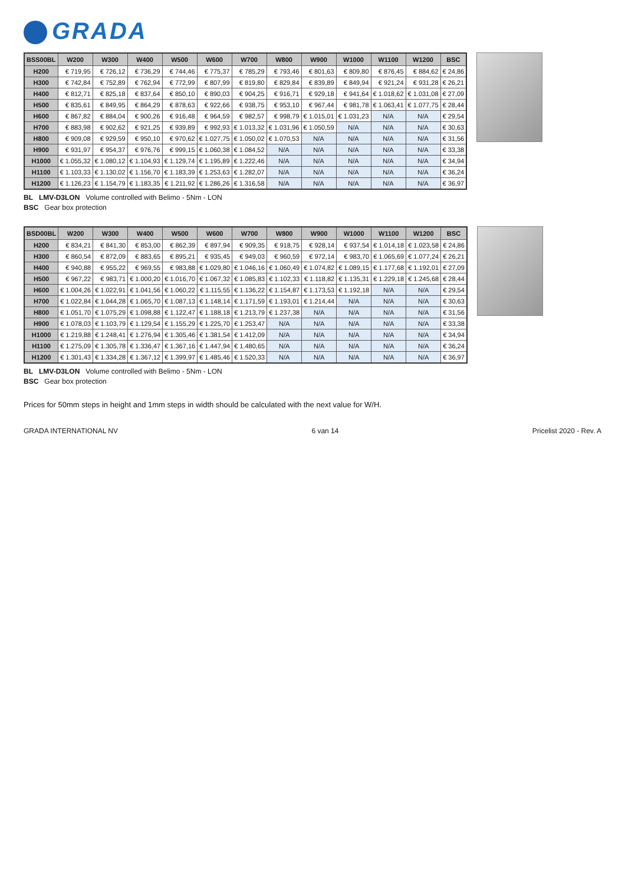GRADA
| BSS00BL | W200 | W300 | W400 | W500 | W600 | W700 | W800 | W900 | W1000 | W1100 | W1200 | BSC |
| --- | --- | --- | --- | --- | --- | --- | --- | --- | --- | --- | --- | --- |
| H200 | € 719,95 | € 726,12 | € 736,29 | € 744,46 | € 775,37 | € 785,29 | € 793,46 | € 801,63 | € 809,80 | € 876,45 | € 884,62 | € 24,86 |
| H300 | € 742,84 | € 752,89 | € 762,94 | € 772,99 | € 807,99 | € 819,80 | € 829,84 | € 839,89 | € 849,94 | € 921,24 | € 931,28 | € 26,21 |
| H400 | € 812,71 | € 825,18 | € 837,64 | € 850,10 | € 890,03 | € 904,25 | € 916,71 | € 929,18 | € 941,64 | € 1.018,62 | € 1.031,08 | € 27,09 |
| H500 | € 835,61 | € 849,95 | € 864,29 | € 878,63 | € 922,66 | € 938,75 | € 953,10 | € 967,44 | € 981,78 | € 1.063,41 | € 1.077,75 | € 28,44 |
| H600 | € 867,82 | € 884,04 | € 900,26 | € 916,48 | € 964,59 | € 982,57 | € 998,79 | € 1.015,01 | € 1.031,23 | N/A | N/A | € 29,54 |
| H700 | € 883,98 | € 902,62 | € 921,25 | € 939,89 | € 992,93 | € 1.013,32 | € 1.031,96 | € 1.050,59 | N/A | N/A | N/A | € 30,63 |
| H800 | € 909,08 | € 929,59 | € 950,10 | € 970,62 | € 1.027,75 | € 1.050,02 | € 1.070,53 | N/A | N/A | N/A | N/A | € 31,56 |
| H900 | € 931,97 | € 954,37 | € 976,76 | € 999,15 | € 1.060,38 | € 1.084,52 | N/A | N/A | N/A | N/A | N/A | € 33,38 |
| H1000 | € 1.055,32 | € 1.080,12 | € 1.104,93 | € 1.129,74 | € 1.195,89 | € 1.222,46 | N/A | N/A | N/A | N/A | N/A | € 34,94 |
| H1100 | € 1.103,33 | € 1.130,02 | € 1.156,70 | € 1.183,39 | € 1.253,63 | € 1.282,07 | N/A | N/A | N/A | N/A | N/A | € 36,24 |
| H1200 | € 1.126,23 | € 1.154,79 | € 1.183,35 | € 1.211,92 | € 1.286,26 | € 1.316,58 | N/A | N/A | N/A | N/A | N/A | € 36,97 |
BL LMV-D3LON Volume controlled with Belimo - 5Nm - LON
BSC Gear box protection
| BSD00BL | W200 | W300 | W400 | W500 | W600 | W700 | W800 | W900 | W1000 | W1100 | W1200 | BSC |
| --- | --- | --- | --- | --- | --- | --- | --- | --- | --- | --- | --- | --- |
| H200 | € 834,21 | € 841,30 | € 853,00 | € 862,39 | € 897,94 | € 909,35 | € 918,75 | € 928,14 | € 937,54 | € 1.014,18 | € 1.023,58 | € 24,86 |
| H300 | € 860,54 | € 872,09 | € 883,65 | € 895,21 | € 935,45 | € 949,03 | € 960,59 | € 972,14 | € 983,70 | € 1.065,69 | € 1.077,24 | € 26,21 |
| H400 | € 940,88 | € 955,22 | € 969,55 | € 983,88 | € 1.029,80 | € 1.046,16 | € 1.060,49 | € 1.074,82 | € 1.089,15 | € 1.177,68 | € 1.192,01 | € 27,09 |
| H500 | € 967,22 | € 983,71 | € 1.000,20 | € 1.016,70 | € 1.067,32 | € 1.085,83 | € 1.102,33 | € 1.118,82 | € 1.135,31 | € 1.229,18 | € 1.245,68 | € 28,44 |
| H600 | € 1.004,26 | € 1.022,91 | € 1.041,56 | € 1.060,22 | € 1.115,55 | € 1.136,22 | € 1.154,87 | € 1.173,53 | € 1.192,18 | N/A | N/A | € 29,54 |
| H700 | € 1.022,84 | € 1.044,28 | € 1.065,70 | € 1.087,13 | € 1.148,14 | € 1.171,59 | € 1.193,01 | € 1.214,44 | N/A | N/A | N/A | € 30,63 |
| H800 | € 1.051,70 | € 1.075,29 | € 1.098,88 | € 1.122,47 | € 1.188,18 | € 1.213,79 | € 1.237,38 | N/A | N/A | N/A | N/A | € 31,56 |
| H900 | € 1.078,03 | € 1.103,79 | € 1.129,54 | € 1.155,29 | € 1.225,70 | € 1.253,47 | N/A | N/A | N/A | N/A | N/A | € 33,38 |
| H1000 | € 1.219,88 | € 1.248,41 | € 1.276,94 | € 1.305,46 | € 1.381,54 | € 1.412,09 | N/A | N/A | N/A | N/A | N/A | € 34,94 |
| H1100 | € 1.275,09 | € 1.305,78 | € 1.336,47 | € 1.367,16 | € 1.447,94 | € 1.480,65 | N/A | N/A | N/A | N/A | N/A | € 36,24 |
| H1200 | € 1.301,43 | € 1.334,28 | € 1.367,12 | € 1.399,97 | € 1.485,46 | € 1.520,33 | N/A | N/A | N/A | N/A | N/A | € 36,97 |
BL LMV-D3LON Volume controlled with Belimo - 5Nm - LON
BSC Gear box protection
Prices for 50mm steps in height and 1mm steps in width should be calculated with the next value for W/H.
GRADA INTERNATIONAL NV 6 van 14 Pricelist 2020 - Rev. A